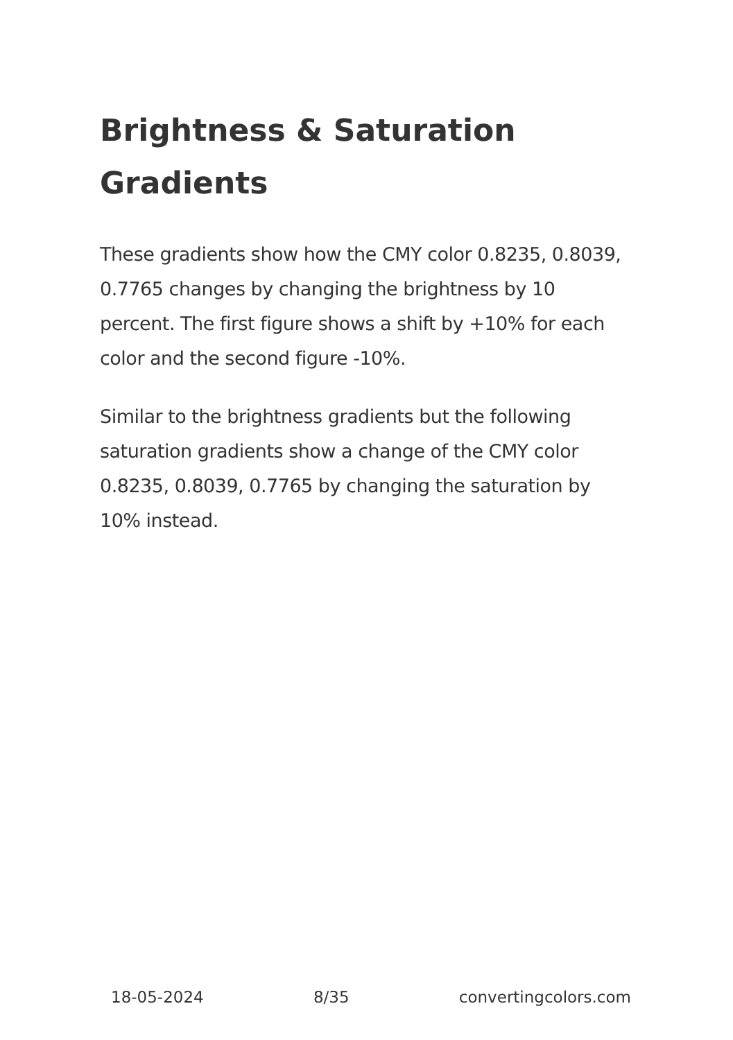Brightness & Saturation Gradients
These gradients show how the CMY color 0.8235, 0.8039, 0.7765 changes by changing the brightness by 10 percent. The first figure shows a shift by +10% for each color and the second figure -10%.
Similar to the brightness gradients but the following saturation gradients show a change of the CMY color 0.8235, 0.8039, 0.7765 by changing the saturation by 10% instead.
18-05-2024 8/35 convertingcolors.com